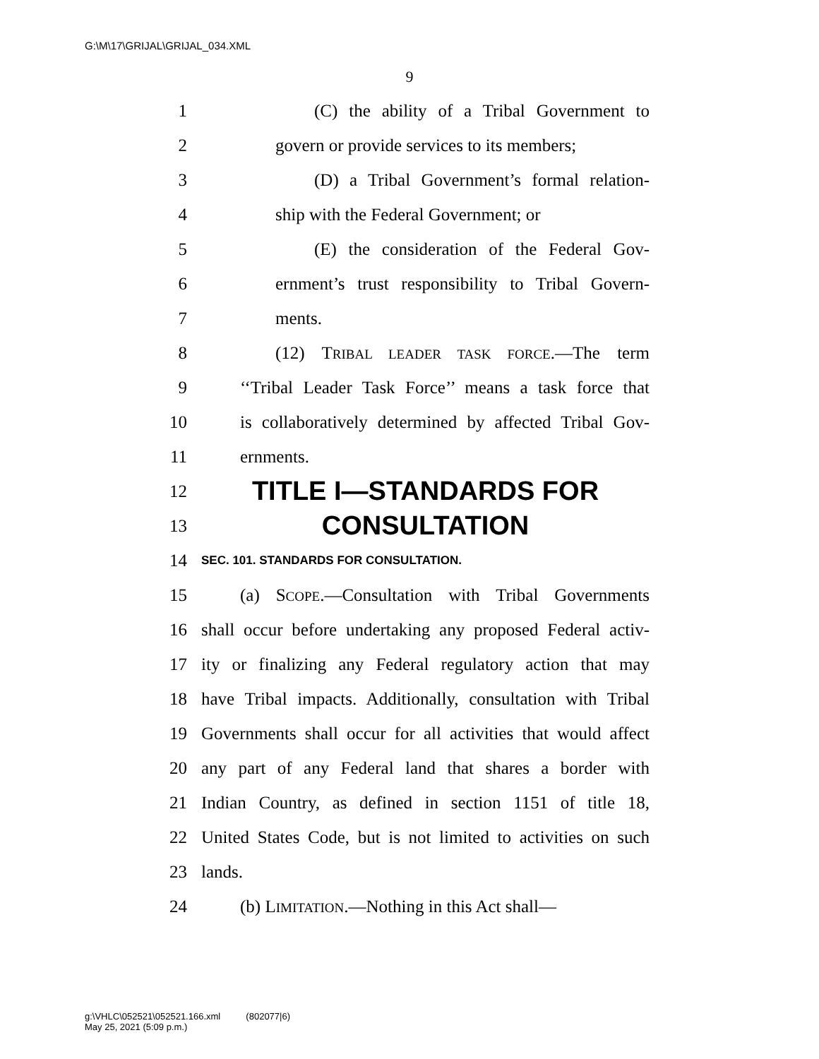G:\M\17\GRIJAL\GRIJAL_034.XML
9
1 (C) the ability of a Tribal Government to
2 govern or provide services to its members;
3 (D) a Tribal Government’s formal relation-
4 ship with the Federal Government; or
5 (E) the consideration of the Federal Gov-
6 ernment’s trust responsibility to Tribal Govern-
7 ments.
8 (12) TRIBAL LEADER TASK FORCE.—The term
9 ‘‘Tribal Leader Task Force’’ means a task force that
10 is collaboratively determined by affected Tribal Gov-
11 ernments.
12 TITLE I—STANDARDS FOR
13 CONSULTATION
14 SEC. 101. STANDARDS FOR CONSULTATION.
15 (a) SCOPE.—Consultation with Tribal Governments
16 shall occur before undertaking any proposed Federal activ-
17 ity or finalizing any Federal regulatory action that may
18 have Tribal impacts. Additionally, consultation with Tribal
19 Governments shall occur for all activities that would affect
20 any part of any Federal land that shares a border with
21 Indian Country, as defined in section 1151 of title 18,
22 United States Code, but is not limited to activities on such
23 lands.
24 (b) LIMITATION.—Nothing in this Act shall—
g:\VHLC\052521\052521.166.xml (802077|6)
May 25, 2021 (5:09 p.m.)